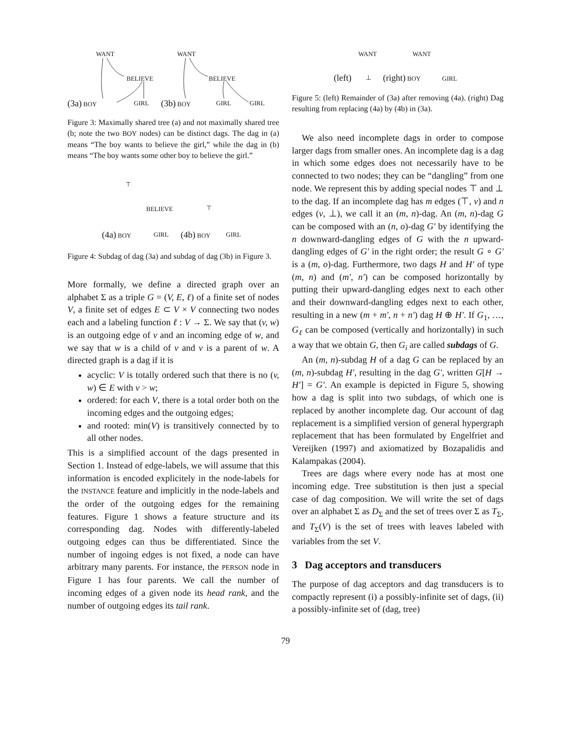WANT
BELIEVE
(3a) BOY GIRL
WANT
BELIEVE
(3b) BOY GIRL GIRL
Figure 3: Maximally shared tree (a) and not maximally shared tree (b; note the two BOY nodes) can be distinct dags. The dag in (a) means “The boy wants to believe the girl,” while the dag in (b) means “The boy wants some other boy to believe the girl.”
⊤
BELIEVE
(4a) BOY GIRL
⊤
(4b) BOY GIRL
Figure 4: Subdag of dag (3a) and subdag of dag (3b) in Figure 3.
More formally, we define a directed graph over an alphabet Σ as a triple G = (V, E, ℓ) of a finite set of nodes V, a finite set of edges E ⊂ V × V connecting two nodes each and a labeling function ℓ : V → Σ. We say that (v, w) is an outgoing edge of v and an incoming edge of w, and we say that w is a child of v and v is a parent of w. A directed graph is a dag if it is
acyclic: V is totally ordered such that there is no (v, w) ∈ E with v > w;
ordered: for each V, there is a total order both on the incoming edges and the outgoing edges;
and rooted: min(V) is transitively connected by to all other nodes.
This is a simplified account of the dags presented in Section 1. Instead of edge-labels, we will assume that this information is encoded explicitely in the node-labels for the INSTANCE feature and implicitly in the node-labels and the order of the outgoing edges for the remaining features. Figure 1 shows a feature structure and its corresponding dag. Nodes with differently-labeled outgoing edges can thus be differentiated. Since the number of ingoing edges is not fixed, a node can have arbitrary many parents. For instance, the PERSON node in Figure 1 has four parents. We call the number of incoming edges of a given node its head rank, and the number of outgoing edges its tail rank.
WANT
(left) ⊥ (right) BOY
WANT
GIRL
Figure 5: (left) Remainder of (3a) after removing (4a). (right) Dag resulting from replacing (4a) by (4b) in (3a).
We also need incomplete dags in order to compose larger dags from smaller ones. An incomplete dag is a dag in which some edges does not necessarily have to be connected to two nodes; they can be “dangling” from one node. We represent this by adding special nodes ⊤ and ⊥ to the dag. If an incomplete dag has m edges (⊤, v) and n edges (v, ⊥), we call it an (m, n)-dag. An (m, n)-dag G can be composed with an (n, o)-dag G′ by identifying the n downward-dangling edges of G with the n upward-dangling edges of G′ in the right order; the result G ∘ G′ is a (m, o)-dag. Furthermore, two dags H and H′ of type (m, n) and (m′, n′) can be composed horizontally by putting their upward-dangling edges next to each other and their downward-dangling edges next to each other, resulting in a new (m + m′, n + n′) dag H ⊕ H′. If G<sub>1</sub>, …, G<sub>ℓ</sub> can be composed (vertically and horizontally) in such a way that we obtain G, then G<sub>i</sub> are called subdags of G.
An (m, n)-subdag H of a dag G can be replaced by an (m, n)-subdag H′, resulting in the dag G′, written G[H → H′] = G′. An example is depicted in Figure 5, showing how a dag is split into two subdags, of which one is replaced by another incomplete dag. Our account of dag replacement is a simplified version of general hypergraph replacement that has been formulated by Engelfriet and Vereijken (1997) and axiomatized by Bozapalidis and Kalampakas (2004).
Trees are dags where every node has at most one incoming edge. Tree substitution is then just a special case of dag composition. We will write the set of dags over an alphabet Σ as D<sub>Σ</sub> and the set of trees over Σ as T<sub>Σ</sub>, and T<sub>Σ</sub>(V) is the set of trees with leaves labeled with variables from the set V.
3 Dag acceptors and transducers
The purpose of dag acceptors and dag transducers is to compactly represent (i) a possibly-infinite set of dags, (ii) a possibly-infinite set of (dag, tree)
79